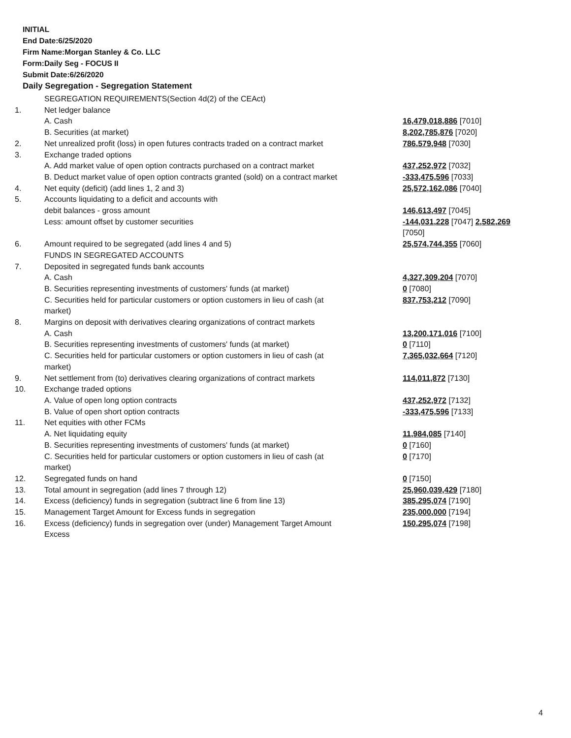INITIAL
End Date:6/25/2020
Firm Name:Morgan Stanley & Co. LLC
Form:Daily Seg - FOCUS II
Submit Date:6/26/2020
Daily Segregation - Segregation Statement
| | SEGREGATION REQUIREMENTS(Section 4d(2) of the CEAct) | |
| 1. | Net ledger balance | |
| | A. Cash | 16,479,018,886 [7010] |
| | B. Securities (at market) | 8,202,785,876 [7020] |
| 2. | Net unrealized profit (loss) in open futures contracts traded on a contract market | 786,579,948 [7030] |
| 3. | Exchange traded options | |
| | A. Add market value of open option contracts purchased on a contract market | 437,252,972 [7032] |
| | B. Deduct market value of open option contracts granted (sold) on a contract market | -333,475,596 [7033] |
| 4. | Net equity (deficit) (add lines 1, 2 and 3) | 25,572,162,086 [7040] |
| 5. | Accounts liquidating to a deficit and accounts with | |
| | debit balances - gross amount | 146,613,497 [7045] |
| | Less: amount offset by customer securities | -144,031,228 [7047] 2,582,269 [7050] |
| 6. | Amount required to be segregated (add lines 4 and 5) | 25,574,744,355 [7060] |
| | FUNDS IN SEGREGATED ACCOUNTS | |
| 7. | Deposited in segregated funds bank accounts | |
| | A. Cash | 4,327,309,204 [7070] |
| | B. Securities representing investments of customers' funds (at market) | 0 [7080] |
| | C. Securities held for particular customers or option customers in lieu of cash (at market) | 837,753,212 [7090] |
| 8. | Margins on deposit with derivatives clearing organizations of contract markets | |
| | A. Cash | 13,200,171,016 [7100] |
| | B. Securities representing investments of customers' funds (at market) | 0 [7110] |
| | C. Securities held for particular customers or option customers in lieu of cash (at market) | 7,365,032,664 [7120] |
| 9. | Net settlement from (to) derivatives clearing organizations of contract markets | 114,011,872 [7130] |
| 10. | Exchange traded options | |
| | A. Value of open long option contracts | 437,252,972 [7132] |
| | B. Value of open short option contracts | -333,475,596 [7133] |
| 11. | Net equities with other FCMs | |
| | A. Net liquidating equity | 11,984,085 [7140] |
| | B. Securities representing investments of customers' funds (at market) | 0 [7160] |
| | C. Securities held for particular customers or option customers in lieu of cash (at market) | 0 [7170] |
| 12. | Segregated funds on hand | 0 [7150] |
| 13. | Total amount in segregation (add lines 7 through 12) | 25,960,039,429 [7180] |
| 14. | Excess (deficiency) funds in segregation (subtract line 6 from line 13) | 385,295,074 [7190] |
| 15. | Management Target Amount for Excess funds in segregation | 235,000,000 [7194] |
| 16. | Excess (deficiency) funds in segregation over (under) Management Target Amount Excess | 150,295,074 [7198] |
4